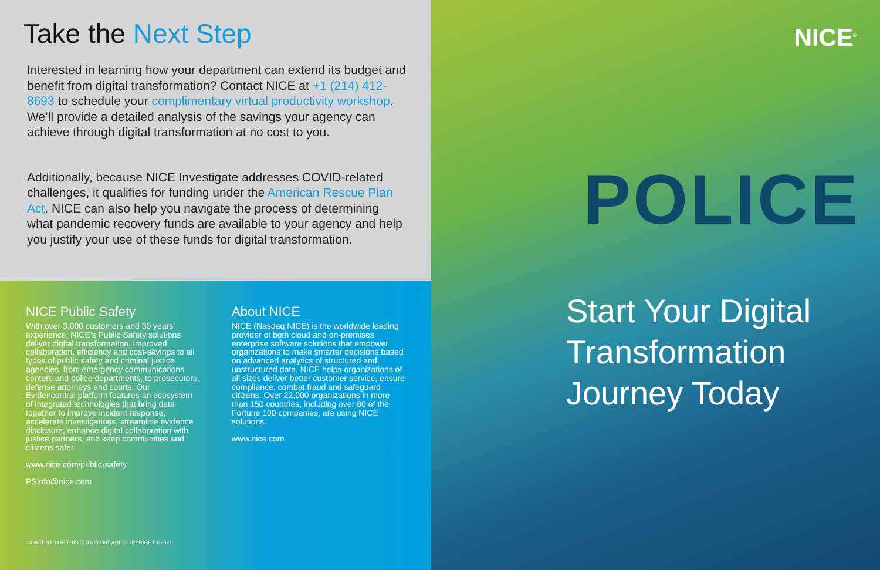Take the Next Step
Interested in learning how your department can extend its budget and benefit from digital transformation? Contact NICE at +1 (214) 412-8693 to schedule your complimentary virtual productivity workshop. We’ll provide a detailed analysis of the savings your agency can achieve through digital transformation at no cost to you.
Additionally, because NICE Investigate addresses COVID-related challenges, it qualifies for funding under the American Rescue Plan Act. NICE can also help you navigate the process of determining what pandemic recovery funds are available to your agency and help you justify your use of these funds for digital transformation.
NICE Public Safety
With over 3,000 customers and 30 years’ experience, NICE’s Public Safety solutions deliver digital transformation, improved collaboration, efficiency and cost-savings to all types of public safety and criminal justice agencies, from emergency communications centers and police departments, to prosecutors, defense attorneys and courts. Our Evidencentral platform features an ecosystem of integrated technologies that bring data together to improve incident response, accelerate investigations, streamline evidence disclosure, enhance digital collaboration with justice partners, and keep communities and citizens safer.
www.nice.com/public-safety
PSInfo@nice.com
About NICE
NICE (Nasdaq:NICE) is the worldwide leading provider of both cloud and on-premises enterprise software solutions that empower organizations to make smarter decisions based on advanced analytics of structured and unstructured data. NICE helps organizations of all sizes deliver better customer service, ensure compliance, combat fraud and safeguard citizens. Over 22,000 organizations in more than 150 countries, including over 80 of the Fortune 100 companies, are using NICE solutions.
www.nice.com
CONTENTS OF THIS DOCUMENT ARE COPYRIGHT ©2021
NICE<sup>®</sup>
POLICE
Start Your Digital
Transformation
Journey Today